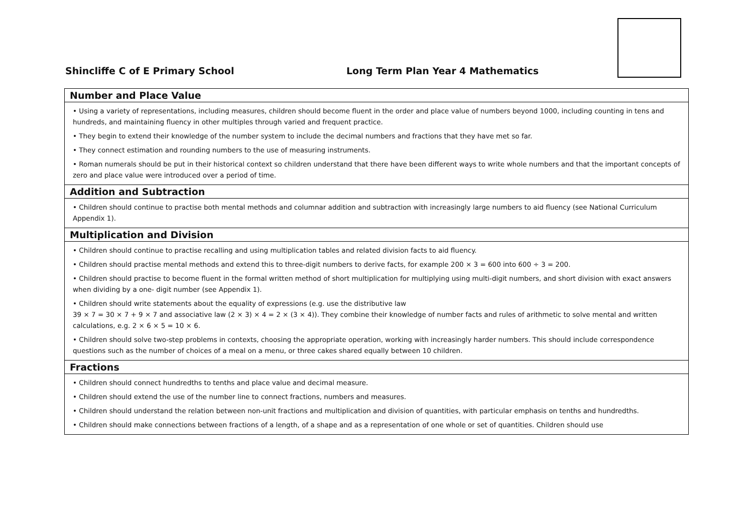Shincliffe C of E Primary School
Long Term Plan Year 4 Mathematics
| Number and Place Value |
| • Using a variety of representations, including measures, children should become fluent in the order and place value of numbers beyond 1000, including counting in tens and hundreds, and maintaining fluency in other multiples through varied and frequent practice. • They begin to extend their knowledge of the number system to include the decimal numbers and fractions that they have met so far. • They connect estimation and rounding numbers to the use of measuring instruments. • Roman numerals should be put in their historical context so children understand that there have been different ways to write whole numbers and that the important concepts of zero and place value were introduced over a period of time. |
| Addition and Subtraction |
| • Children should continue to practise both mental methods and columnar addition and subtraction with increasingly large numbers to aid fluency (see National Curriculum Appendix 1). |
| Multiplication and Division |
| • Children should continue to practise recalling and using multiplication tables and related division facts to aid fluency. • Children should practise mental methods and extend this to three-digit numbers to derive facts, for example 200 × 3 = 600 into 600 ÷ 3 = 200. • Children should practise to become fluent in the formal written method of short multiplication for multiplying using multi-digit numbers, and short division with exact answers when dividing by a one- digit number (see Appendix 1). • Children should write statements about the equality of expressions (e.g. use the distributive law 39 × 7 = 30 × 7 + 9 × 7 and associative law (2 × 3) × 4 = 2 × (3 × 4)). They combine their knowledge of number facts and rules of arithmetic to solve mental and written calculations, e.g. 2 × 6 × 5 = 10 × 6. • Children should solve two-step problems in contexts, choosing the appropriate operation, working with increasingly harder numbers. This should include correspondence questions such as the number of choices of a meal on a menu, or three cakes shared equally between 10 children. |
| Fractions |
| • Children should connect hundredths to tenths and place value and decimal measure. • Children should extend the use of the number line to connect fractions, numbers and measures. • Children should understand the relation between non-unit fractions and multiplication and division of quantities, with particular emphasis on tenths and hundredths. • Children should make connections between fractions of a length, of a shape and as a representation of one whole or set of quantities. Children should use |